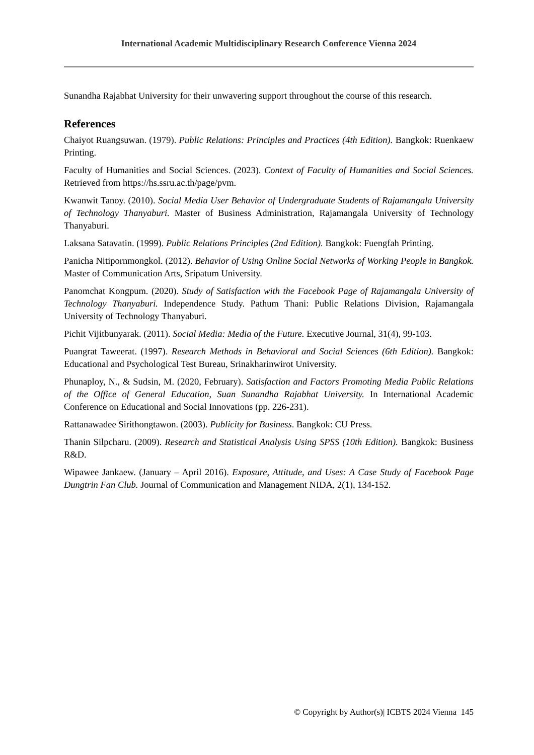International Academic Multidisciplinary Research Conference Vienna 2024
Sunandha Rajabhat University for their unwavering support throughout the course of this research.
References
Chaiyot Ruangsuwan. (1979). Public Relations: Principles and Practices (4th Edition). Bangkok: Ruenkaew Printing.
Faculty of Humanities and Social Sciences. (2023). Context of Faculty of Humanities and Social Sciences. Retrieved from https://hs.ssru.ac.th/page/pvm.
Kwanwit Tanoy. (2010). Social Media User Behavior of Undergraduate Students of Rajamangala University of Technology Thanyaburi. Master of Business Administration, Rajamangala University of Technology Thanyaburi.
Laksana Satavatin. (1999). Public Relations Principles (2nd Edition). Bangkok: Fuengfah Printing.
Panicha Nitipornmongkol. (2012). Behavior of Using Online Social Networks of Working People in Bangkok. Master of Communication Arts, Sripatum University.
Panomchat Kongpum. (2020). Study of Satisfaction with the Facebook Page of Rajamangala University of Technology Thanyaburi. Independence Study. Pathum Thani: Public Relations Division, Rajamangala University of Technology Thanyaburi.
Pichit Vijitbunyarak. (2011). Social Media: Media of the Future. Executive Journal, 31(4), 99-103.
Puangrat Taweerat. (1997). Research Methods in Behavioral and Social Sciences (6th Edition). Bangkok: Educational and Psychological Test Bureau, Srinakharinwirot University.
Phunaploy, N., & Sudsin, M. (2020, February). Satisfaction and Factors Promoting Media Public Relations of the Office of General Education, Suan Sunandha Rajabhat University. In International Academic Conference on Educational and Social Innovations (pp. 226-231).
Rattanawadee Sirithongtawon. (2003). Publicity for Business. Bangkok: CU Press.
Thanin Silpcharu. (2009). Research and Statistical Analysis Using SPSS (10th Edition). Bangkok: Business R&D.
Wipawee Jankaew. (January – April 2016). Exposure, Attitude, and Uses: A Case Study of Facebook Page Dungtrin Fan Club. Journal of Communication and Management NIDA, 2(1), 134-152.
© Copyright by Author(s)| ICBTS 2024 Vienna 145